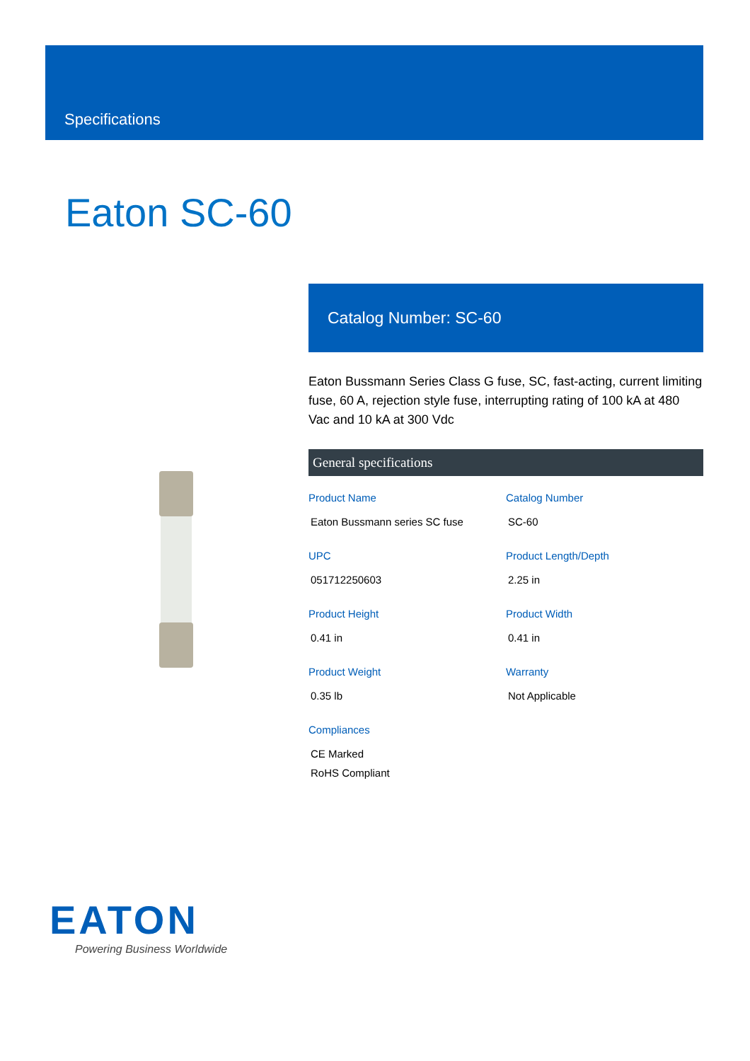Specifications
Eaton SC-60
Catalog Number: SC-60
Eaton Bussmann Series Class G fuse, SC, fast-acting, current limiting fuse, 60 A, rejection style fuse, interrupting rating of 100 kA at 480 Vac and 10 kA at 300 Vdc
General specifications
Product Name
Eaton Bussmann series SC fuse
Catalog Number
SC-60
UPC
051712250603
Product Length/Depth
2.25 in
Product Height
0.41 in
Product Width
0.41 in
Product Weight
0.35 lb
Warranty
Not Applicable
Compliances
CE Marked
RoHS Compliant
EATON
Powering Business Worldwide